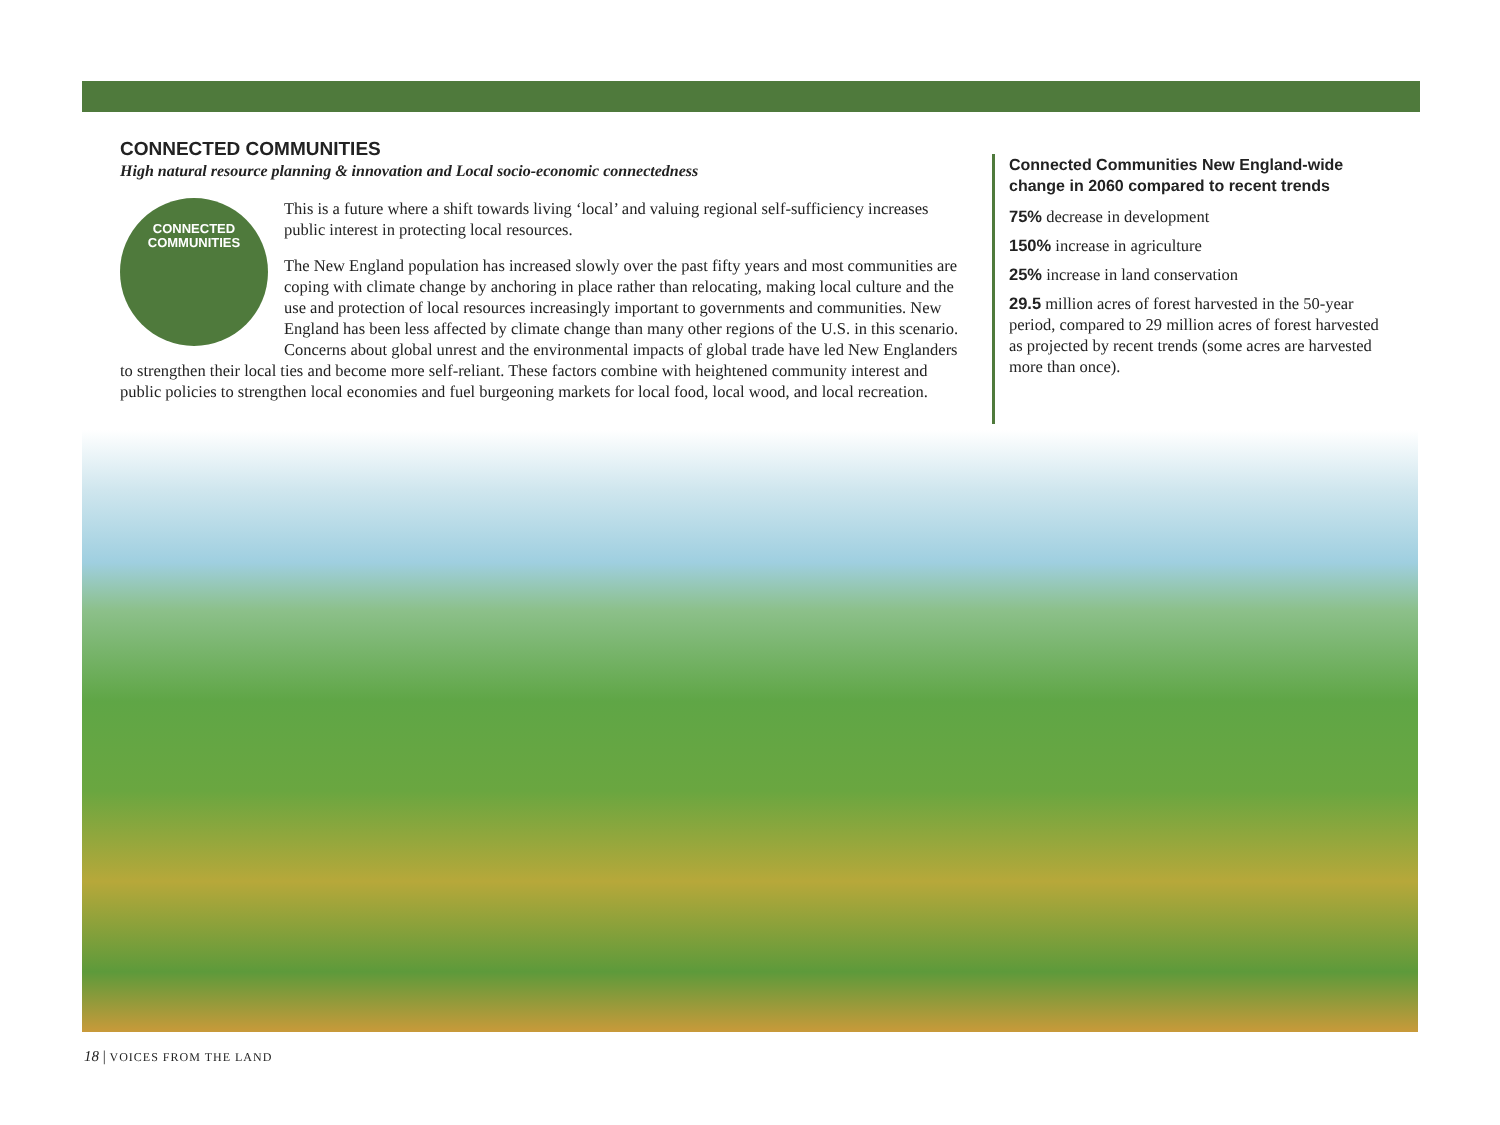CONNECTED COMMUNITIES
High natural resource planning & innovation and Local socio-economic connectedness
CONNECTED
COMMUNITIES
This is a future where a shift towards living ‘local’ and valuing regional self-sufficiency increases public interest in protecting local resources.
The New England population has increased slowly over the past fifty years and most communities are coping with climate change by anchoring in place rather than relocating, making local culture and the use and protection of local resources increasingly important to governments and communities. New England has been less affected by climate change than many other regions of the U.S. in this scenario. Concerns about global unrest and the environmental impacts of global trade have led New Englanders to strengthen their local ties and become more self-reliant. These factors combine with heightened community interest and public policies to strengthen local economies and fuel burgeoning markets for local food, local wood, and local recreation.
Connected Communities New England-wide change in 2060 compared to recent trends
75% decrease in development
150% increase in agriculture
25% increase in land conservation
29.5 million acres of forest harvested in the 50-year period, compared to 29 million acres of forest harvested as projected by recent trends (some acres are harvested more than once).
18 | VOICES FROM THE LAND